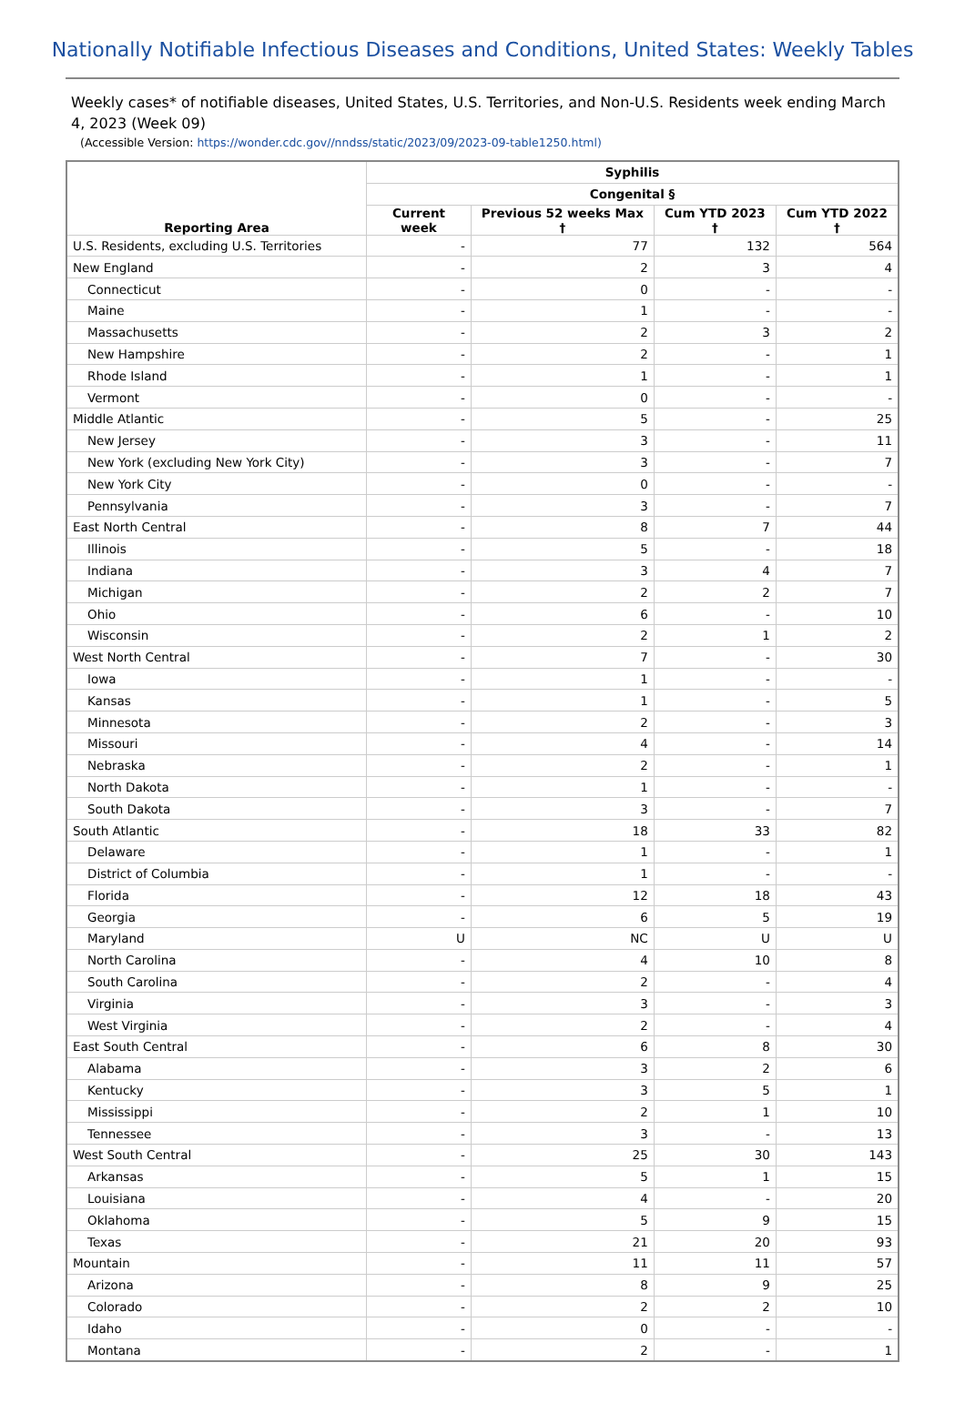Nationally Notifiable Infectious Diseases and Conditions, United States: Weekly Tables
Weekly cases* of notifiable diseases, United States, U.S. Territories, and Non-U.S. Residents week ending March 4, 2023 (Week 09)
(Accessible Version: https://wonder.cdc.gov//nndss/static/2023/09/2023-09-table1250.html)
| Reporting Area | Syphilis | | | |
| --- | --- | --- | --- | --- |
| | Congenital § | | | |
| | Current week | Previous 52 weeks Max † | Cum YTD 2023 † | Cum YTD 2022 † |
| U.S. Residents, excluding U.S. Territories | - | 77 | 132 | 564 |
| New England | - | 2 | 3 | 4 |
| Connecticut | - | 0 | - | - |
| Maine | - | 1 | - | - |
| Massachusetts | - | 2 | 3 | 2 |
| New Hampshire | - | 2 | - | 1 |
| Rhode Island | - | 1 | - | 1 |
| Vermont | - | 0 | - | - |
| Middle Atlantic | - | 5 | - | 25 |
| New Jersey | - | 3 | - | 11 |
| New York (excluding New York City) | - | 3 | - | 7 |
| New York City | - | 0 | - | - |
| Pennsylvania | - | 3 | - | 7 |
| East North Central | - | 8 | 7 | 44 |
| Illinois | - | 5 | - | 18 |
| Indiana | - | 3 | 4 | 7 |
| Michigan | - | 2 | 2 | 7 |
| Ohio | - | 6 | - | 10 |
| Wisconsin | - | 2 | 1 | 2 |
| West North Central | - | 7 | - | 30 |
| Iowa | - | 1 | - | - |
| Kansas | - | 1 | - | 5 |
| Minnesota | - | 2 | - | 3 |
| Missouri | - | 4 | - | 14 |
| Nebraska | - | 2 | - | 1 |
| North Dakota | - | 1 | - | - |
| South Dakota | - | 3 | - | 7 |
| South Atlantic | - | 18 | 33 | 82 |
| Delaware | - | 1 | - | 1 |
| District of Columbia | - | 1 | - | - |
| Florida | - | 12 | 18 | 43 |
| Georgia | - | 6 | 5 | 19 |
| Maryland | U | NC | U | U |
| North Carolina | - | 4 | 10 | 8 |
| South Carolina | - | 2 | - | 4 |
| Virginia | - | 3 | - | 3 |
| West Virginia | - | 2 | - | 4 |
| East South Central | - | 6 | 8 | 30 |
| Alabama | - | 3 | 2 | 6 |
| Kentucky | - | 3 | 5 | 1 |
| Mississippi | - | 2 | 1 | 10 |
| Tennessee | - | 3 | - | 13 |
| West South Central | - | 25 | 30 | 143 |
| Arkansas | - | 5 | 1 | 15 |
| Louisiana | - | 4 | - | 20 |
| Oklahoma | - | 5 | 9 | 15 |
| Texas | - | 21 | 20 | 93 |
| Mountain | - | 11 | 11 | 57 |
| Arizona | - | 8 | 9 | 25 |
| Colorado | - | 2 | 2 | 10 |
| Idaho | - | 0 | - | - |
| Montana | - | 2 | - | 1 |